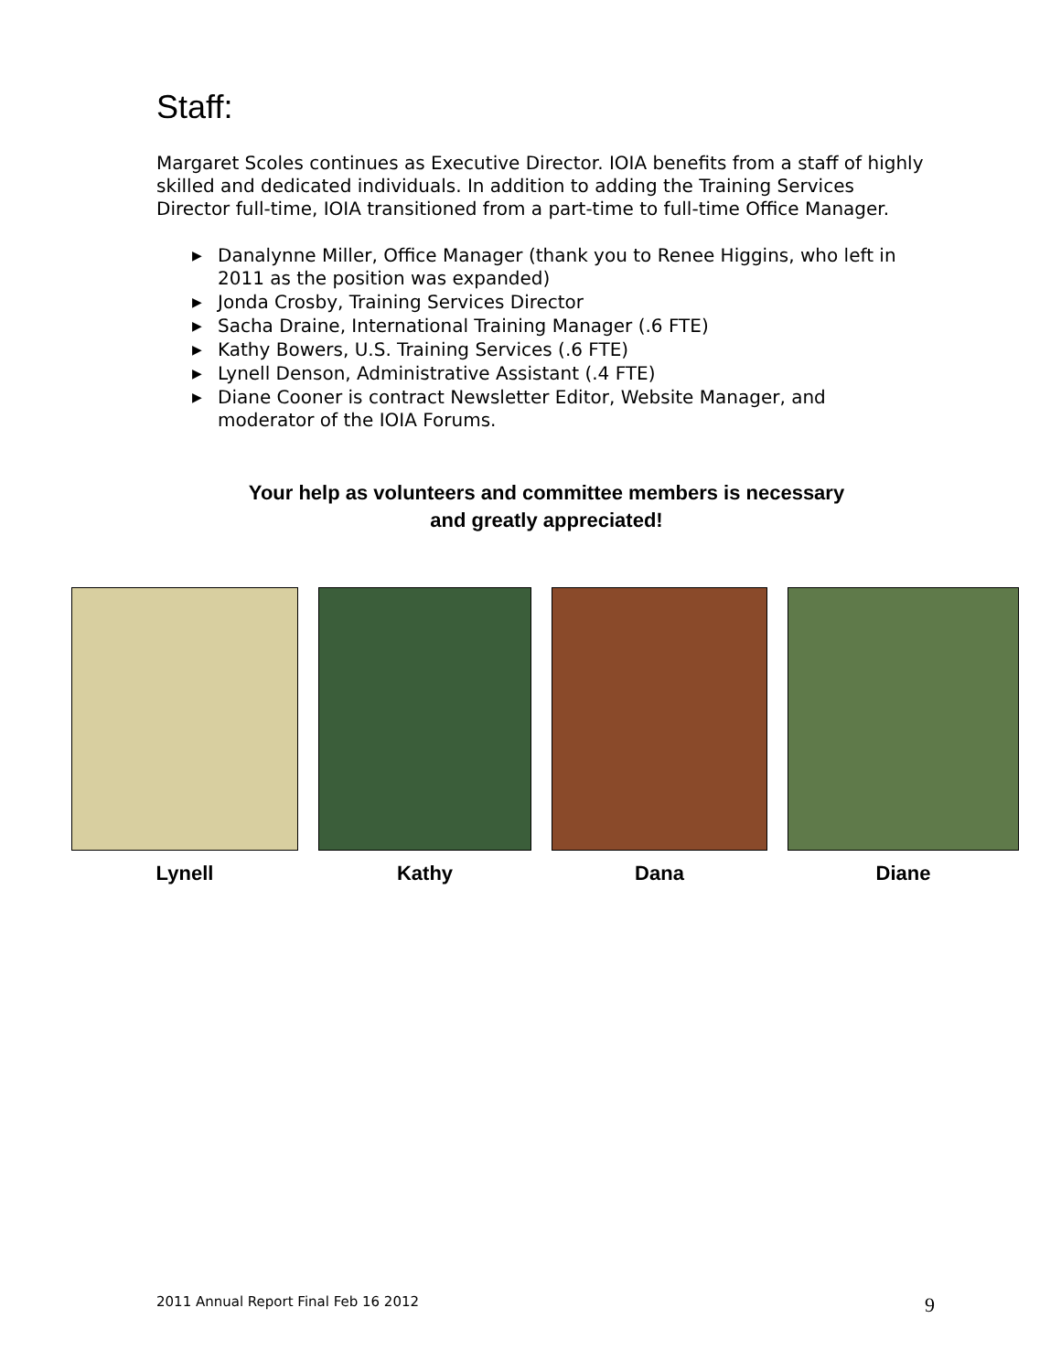Staff:
Margaret Scoles continues as Executive Director. IOIA benefits from a staff of highly skilled and dedicated individuals. In addition to adding the Training Services Director full-time, IOIA transitioned from a part-time to full-time Office Manager.
▶ Danalynne Miller, Office Manager (thank you to Renee Higgins, who left in 2011 as the position was expanded)
▶ Jonda Crosby, Training Services Director
▶ Sacha Draine, International Training Manager (.6 FTE)
▶ Kathy Bowers, U.S. Training Services (.6 FTE)
▶ Lynell Denson, Administrative Assistant (.4 FTE)
▶ Diane Cooner is contract Newsletter Editor, Website Manager, and moderator of the IOIA Forums.
Your help as volunteers and committee members is necessary
and greatly appreciated!
Lynell Kathy Dana Diane
2011 Annual Report Final Feb 16 2012 9